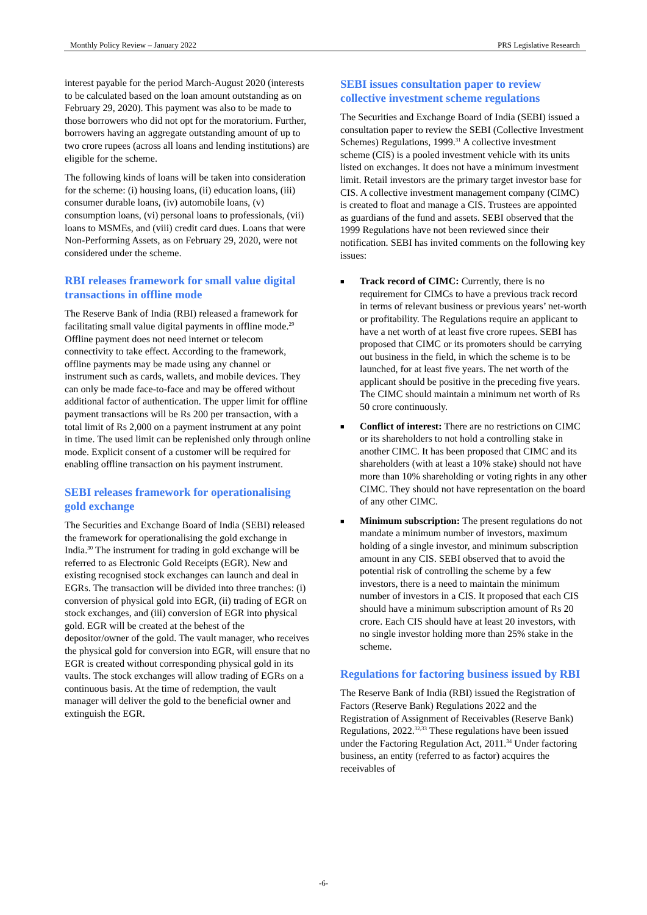Monthly Policy Review – January 2022 PRS Legislative Research
interest payable for the period March-August 2020 (interests to be calculated based on the loan amount outstanding as on February 29, 2020). This payment was also to be made to those borrowers who did not opt for the moratorium. Further, borrowers having an aggregate outstanding amount of up to two crore rupees (across all loans and lending institutions) are eligible for the scheme.
The following kinds of loans will be taken into consideration for the scheme: (i) housing loans, (ii) education loans, (iii) consumer durable loans, (iv) automobile loans, (v) consumption loans, (vi) personal loans to professionals, (vii) loans to MSMEs, and (viii) credit card dues. Loans that were Non-Performing Assets, as on February 29, 2020, were not considered under the scheme.
RBI releases framework for small value digital transactions in offline mode
The Reserve Bank of India (RBI) released a framework for facilitating small value digital payments in offline mode.<sup>29</sup> Offline payment does not need internet or telecom connectivity to take effect. According to the framework, offline payments may be made using any channel or instrument such as cards, wallets, and mobile devices. They can only be made face-to-face and may be offered without additional factor of authentication. The upper limit for offline payment transactions will be Rs 200 per transaction, with a total limit of Rs 2,000 on a payment instrument at any point in time. The used limit can be replenished only through online mode. Explicit consent of a customer will be required for enabling offline transaction on his payment instrument.
SEBI releases framework for operationalising gold exchange
The Securities and Exchange Board of India (SEBI) released the framework for operationalising the gold exchange in India.<sup>30</sup> The instrument for trading in gold exchange will be referred to as Electronic Gold Receipts (EGR). New and existing recognised stock exchanges can launch and deal in EGRs. The transaction will be divided into three tranches: (i) conversion of physical gold into EGR, (ii) trading of EGR on stock exchanges, and (iii) conversion of EGR into physical gold. EGR will be created at the behest of the depositor/owner of the gold. The vault manager, who receives the physical gold for conversion into EGR, will ensure that no EGR is created without corresponding physical gold in its vaults. The stock exchanges will allow trading of EGRs on a continuous basis. At the time of redemption, the vault manager will deliver the gold to the beneficial owner and extinguish the EGR.
SEBI issues consultation paper to review collective investment scheme regulations
The Securities and Exchange Board of India (SEBI) issued a consultation paper to review the SEBI (Collective Investment Schemes) Regulations, 1999.<sup>31</sup> A collective investment scheme (CIS) is a pooled investment vehicle with its units listed on exchanges. It does not have a minimum investment limit. Retail investors are the primary target investor base for CIS. A collective investment management company (CIMC) is created to float and manage a CIS. Trustees are appointed as guardians of the fund and assets. SEBI observed that the 1999 Regulations have not been reviewed since their notification. SEBI has invited comments on the following key issues:
■ Track record of CIMC: Currently, there is no requirement for CIMCs to have a previous track record in terms of relevant business or previous years’ net-worth or profitability. The Regulations require an applicant to have a net worth of at least five crore rupees. SEBI has proposed that CIMC or its promoters should be carrying out business in the field, in which the scheme is to be launched, for at least five years. The net worth of the applicant should be positive in the preceding five years. The CIMC should maintain a minimum net worth of Rs 50 crore continuously.
■ Conflict of interest: There are no restrictions on CIMC or its shareholders to not hold a controlling stake in another CIMC. It has been proposed that CIMC and its shareholders (with at least a 10% stake) should not have more than 10% shareholding or voting rights in any other CIMC. They should not have representation on the board of any other CIMC.
■ Minimum subscription: The present regulations do not mandate a minimum number of investors, maximum holding of a single investor, and minimum subscription amount in any CIS. SEBI observed that to avoid the potential risk of controlling the scheme by a few investors, there is a need to maintain the minimum number of investors in a CIS. It proposed that each CIS should have a minimum subscription amount of Rs 20 crore. Each CIS should have at least 20 investors, with no single investor holding more than 25% stake in the scheme.
Regulations for factoring business issued by RBI
The Reserve Bank of India (RBI) issued the Registration of Factors (Reserve Bank) Regulations 2022 and the Registration of Assignment of Receivables (Reserve Bank) Regulations, 2022.<sup>32,33</sup> These regulations have been issued under the Factoring Regulation Act, 2011.<sup>34</sup> Under factoring business, an entity (referred to as factor) acquires the receivables of
-6-